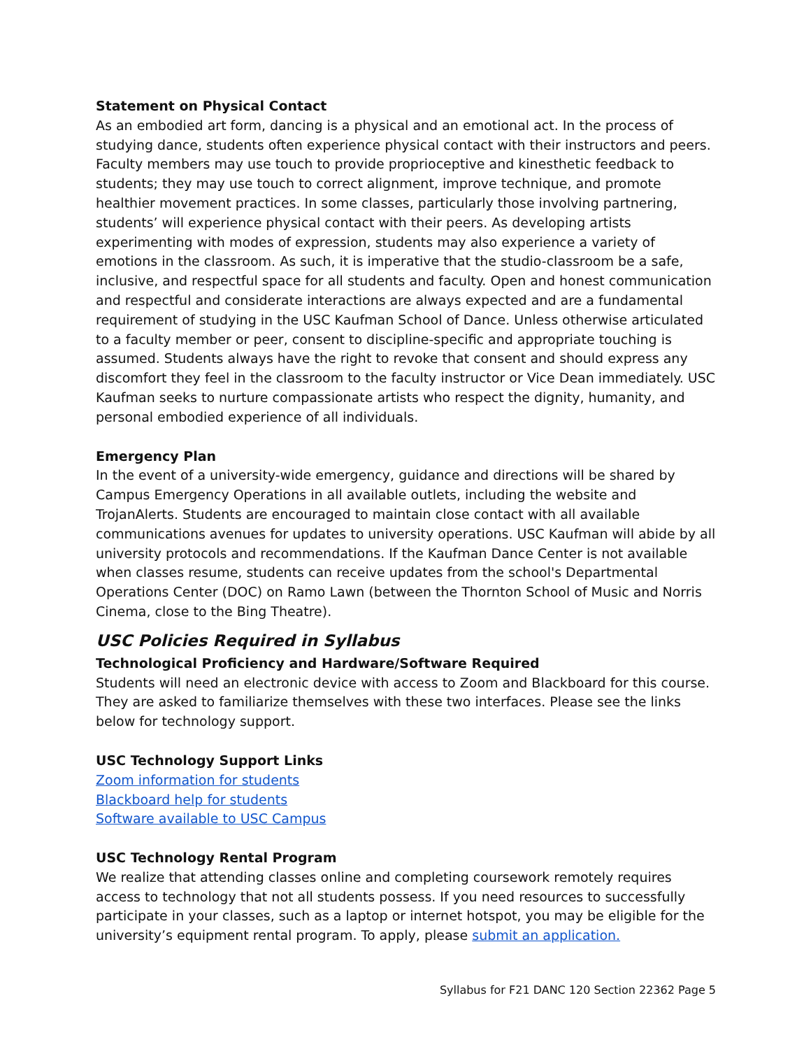Statement on Physical Contact
As an embodied art form, dancing is a physical and an emotional act. In the process of studying dance, students often experience physical contact with their instructors and peers. Faculty members may use touch to provide proprioceptive and kinesthetic feedback to students; they may use touch to correct alignment, improve technique, and promote healthier movement practices. In some classes, particularly those involving partnering, students’ will experience physical contact with their peers. As developing artists experimenting with modes of expression, students may also experience a variety of emotions in the classroom. As such, it is imperative that the studio-classroom be a safe, inclusive, and respectful space for all students and faculty. Open and honest communication and respectful and considerate interactions are always expected and are a fundamental requirement of studying in the USC Kaufman School of Dance. Unless otherwise articulated to a faculty member or peer, consent to discipline-specific and appropriate touching is assumed. Students always have the right to revoke that consent and should express any discomfort they feel in the classroom to the faculty instructor or Vice Dean immediately. USC Kaufman seeks to nurture compassionate artists who respect the dignity, humanity, and personal embodied experience of all individuals.
Emergency Plan
In the event of a university-wide emergency, guidance and directions will be shared by Campus Emergency Operations in all available outlets, including the website and TrojanAlerts. Students are encouraged to maintain close contact with all available communications avenues for updates to university operations. USC Kaufman will abide by all university protocols and recommendations. If the Kaufman Dance Center is not available when classes resume, students can receive updates from the school's Departmental Operations Center (DOC) on Ramo Lawn (between the Thornton School of Music and Norris Cinema, close to the Bing Theatre).
USC Policies Required in Syllabus
Technological Proficiency and Hardware/Software Required
Students will need an electronic device with access to Zoom and Blackboard for this course. They are asked to familiarize themselves with these two interfaces. Please see the links below for technology support.
USC Technology Support Links
Zoom information for students
Blackboard help for students
Software available to USC Campus
USC Technology Rental Program
We realize that attending classes online and completing coursework remotely requires access to technology that not all students possess. If you need resources to successfully participate in your classes, such as a laptop or internet hotspot, you may be eligible for the university’s equipment rental program. To apply, please submit an application.
Syllabus for F21 DANC 120 Section 22362 Page 5